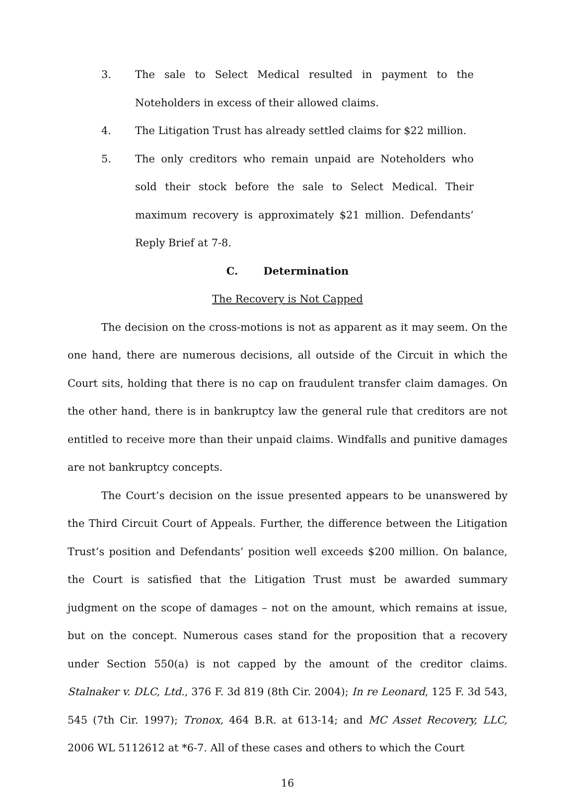3. The sale to Select Medical resulted in payment to the Noteholders in excess of their allowed claims.
4. The Litigation Trust has already settled claims for $22 million.
5. The only creditors who remain unpaid are Noteholders who sold their stock before the sale to Select Medical. Their maximum recovery is approximately $21 million. Defendants’ Reply Brief at 7-8.
C. Determination
The Recovery is Not Capped
The decision on the cross-motions is not as apparent as it may seem. On the one hand, there are numerous decisions, all outside of the Circuit in which the Court sits, holding that there is no cap on fraudulent transfer claim damages. On the other hand, there is in bankruptcy law the general rule that creditors are not entitled to receive more than their unpaid claims. Windfalls and punitive damages are not bankruptcy concepts.
The Court’s decision on the issue presented appears to be unanswered by the Third Circuit Court of Appeals. Further, the difference between the Litigation Trust’s position and Defendants’ position well exceeds $200 million. On balance, the Court is satisfied that the Litigation Trust must be awarded summary judgment on the scope of damages – not on the amount, which remains at issue, but on the concept. Numerous cases stand for the proposition that a recovery under Section 550(a) is not capped by the amount of the creditor claims. Stalnaker v. DLC, Ltd., 376 F. 3d 819 (8th Cir. 2004); In re Leonard, 125 F. 3d 543, 545 (7th Cir. 1997); Tronox, 464 B.R. at 613-14; and MC Asset Recovery, LLC, 2006 WL 5112612 at *6-7. All of these cases and others to which the Court
16